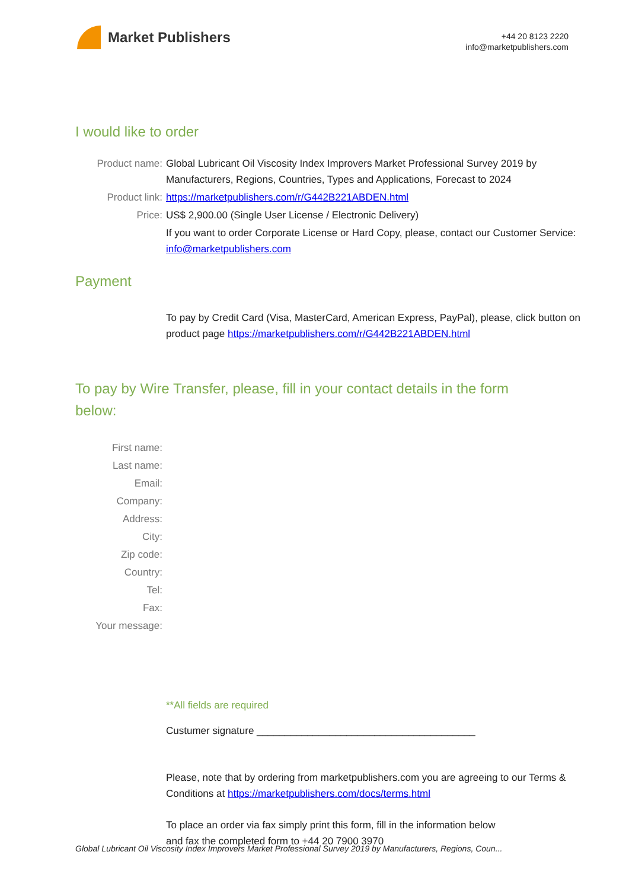Market Publishers
+44 20 8123 2220
info@marketpublishers.com
I would like to order
Product name: Global Lubricant Oil Viscosity Index Improvers Market Professional Survey 2019 by Manufacturers, Regions, Countries, Types and Applications, Forecast to 2024
Product link: https://marketpublishers.com/r/G442B221ABDEN.html
Price: US$ 2,900.00 (Single User License / Electronic Delivery)
If you want to order Corporate License or Hard Copy, please, contact our Customer Service:
info@marketpublishers.com
Payment
To pay by Credit Card (Visa, MasterCard, American Express, PayPal), please, click button on product page https://marketpublishers.com/r/G442B221ABDEN.html
To pay by Wire Transfer, please, fill in your contact details in the form below:
First name:
Last name:
Email:
Company:
Address:
City:
Zip code:
Country:
Tel:
Fax:
Your message:
**All fields are required
Custumer signature _______________________________________
Please, note that by ordering from marketpublishers.com you are agreeing to our Terms & Conditions at https://marketpublishers.com/docs/terms.html
To place an order via fax simply print this form, fill in the information below
and fax the completed form to +44 20 7900 3970
Global Lubricant Oil Viscosity Index Improvers Market Professional Survey 2019 by Manufacturers, Regions, Coun...